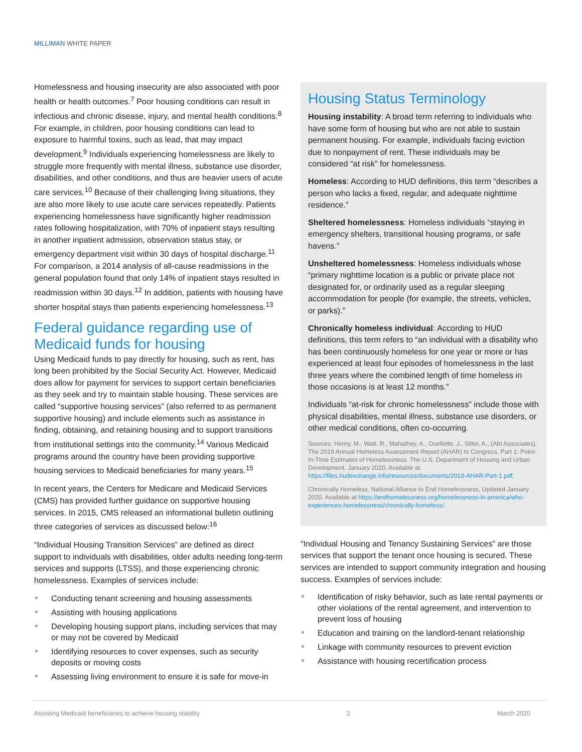MILLIMAN WHITE PAPER
Homelessness and housing insecurity are also associated with poor health or health outcomes.<sup>7</sup> Poor housing conditions can result in infectious and chronic disease, injury, and mental health conditions.<sup>8</sup> For example, in children, poor housing conditions can lead to exposure to harmful toxins, such as lead, that may impact development.<sup>9</sup> Individuals experiencing homelessness are likely to struggle more frequently with mental illness, substance use disorder, disabilities, and other conditions, and thus are heavier users of acute care services.<sup>10</sup> Because of their challenging living situations, they are also more likely to use acute care services repeatedly. Patients experiencing homelessness have significantly higher readmission rates following hospitalization, with 70% of inpatient stays resulting in another inpatient admission, observation status stay, or emergency department visit within 30 days of hospital discharge.<sup>11</sup> For comparison, a 2014 analysis of all-cause readmissions in the general population found that only 14% of inpatient stays resulted in readmission within 30 days.<sup>12</sup> In addition, patients with housing have shorter hospital stays than patients experiencing homelessness.<sup>13</sup>
Federal guidance regarding use of Medicaid funds for housing
Using Medicaid funds to pay directly for housing, such as rent, has long been prohibited by the Social Security Act. However, Medicaid does allow for payment for services to support certain beneficiaries as they seek and try to maintain stable housing. These services are called “supportive housing services” (also referred to as permanent supportive housing) and include elements such as assistance in finding, obtaining, and retaining housing and to support transitions from institutional settings into the community.<sup>14</sup> Various Medicaid programs around the country have been providing supportive housing services to Medicaid beneficiaries for many years.<sup>15</sup>
In recent years, the Centers for Medicare and Medicaid Services (CMS) has provided further guidance on supportive housing services. In 2015, CMS released an informational bulletin outlining three categories of services as discussed below:<sup>16</sup>
“Individual Housing Transition Services” are defined as direct support to individuals with disabilities, older adults needing long-term services and supports (LTSS), and those experiencing chronic homelessness. Examples of services include:
Conducting tenant screening and housing assessments
Assisting with housing applications
Developing housing support plans, including services that may or may not be covered by Medicaid
Identifying resources to cover expenses, such as security deposits or moving costs
Assessing living environment to ensure it is safe for move-in
Housing Status Terminology
Housing instability: A broad term referring to individuals who have some form of housing but who are not able to sustain permanent housing. For example, individuals facing eviction due to nonpayment of rent. These individuals may be considered “at risk” for homelessness.
Homeless: According to HUD definitions, this term “describes a person who lacks a fixed, regular, and adequate nighttime residence.”
Sheltered homelessness: Homeless individuals “staying in emergency shelters, transitional housing programs, or safe havens.”
Unsheltered homelessness: Homeless individuals whose “primary nighttime location is a public or private place not designated for, or ordinarily used as a regular sleeping accommodation for people (for example, the streets, vehicles, or parks).”
Chronically homeless individual: According to HUD definitions, this term refers to “an individual with a disability who has been continuously homeless for one year or more or has experienced at least four episodes of homelessness in the last three years where the combined length of time homeless in those occasions is at least 12 months.”
Individuals “at-risk for chronic homelessness” include those with physical disabilities, mental illness, substance use disorders, or other medical conditions, often co-occurring.
Sources: Henry, M., Watt, R., Mahathey, A., Ouellette, J., Sitler, A., (Abt Associates). The 2019 Annual Homeless Assessment Report (AHAR) to Congress, Part 1: Point-In-Time Estimates of Homelessness. The U.S. Department of Housing and Urban Development. January 2020. Available at https://files.hudexchange.info/resources/documents/2019-AHAR-Part-1.pdf.
Chronically Homeless, National Alliance to End Homelessness, Updated January 2020. Available at https://endhomelessness.org/homelessness-in-america/who-experiences-homelessness/chronically-homeless/.
“Individual Housing and Tenancy Sustaining Services” are those services that support the tenant once housing is secured. These services are intended to support community integration and housing success. Examples of services include:
Identification of risky behavior, such as late rental payments or other violations of the rental agreement, and intervention to prevent loss of housing
Education and training on the landlord-tenant relationship
Linkage with community resources to prevent eviction
Assistance with housing recertification process
Assisting Medicaid beneficiaries to achieve housing stability 2 March 2020